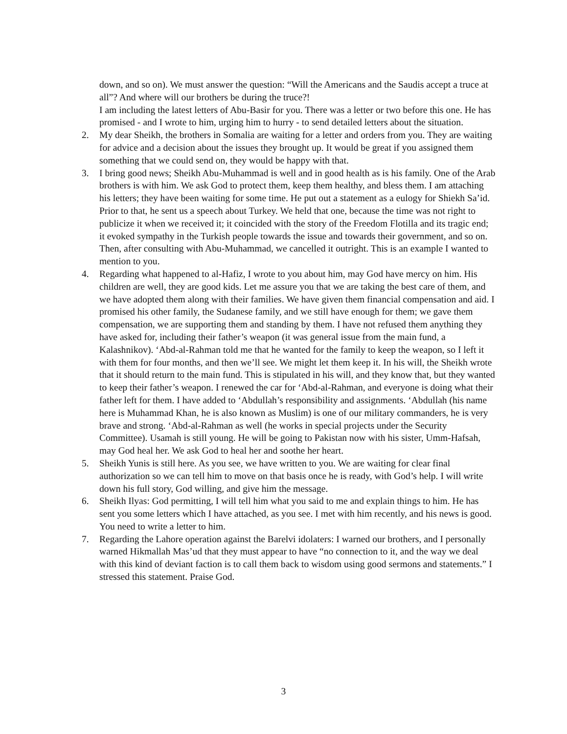down, and so on). We must answer the question: “Will the Americans and the Saudis accept a truce at all”? And where will our brothers be during the truce?!
I am including the latest letters of Abu-Basir for you. There was a letter or two before this one. He has promised - and I wrote to him, urging him to hurry - to send detailed letters about the situation.
2. My dear Sheikh, the brothers in Somalia are waiting for a letter and orders from you. They are waiting for advice and a decision about the issues they brought up. It would be great if you assigned them something that we could send on, they would be happy with that.
3. I bring good news; Sheikh Abu-Muhammad is well and in good health as is his family. One of the Arab brothers is with him. We ask God to protect them, keep them healthy, and bless them. I am attaching his letters; they have been waiting for some time. He put out a statement as a eulogy for Shiekh Sa’id. Prior to that, he sent us a speech about Turkey. We held that one, because the time was not right to publicize it when we received it; it coincided with the story of the Freedom Flotilla and its tragic end; it evoked sympathy in the Turkish people towards the issue and towards their government, and so on. Then, after consulting with Abu-Muhammad, we cancelled it outright. This is an example I wanted to mention to you.
4. Regarding what happened to al-Hafiz, I wrote to you about him, may God have mercy on him. His children are well, they are good kids. Let me assure you that we are taking the best care of them, and we have adopted them along with their families. We have given them financial compensation and aid. I promised his other family, the Sudanese family, and we still have enough for them; we gave them compensation, we are supporting them and standing by them. I have not refused them anything they have asked for, including their father’s weapon (it was general issue from the main fund, a Kalashnikov). ‘Abd-al-Rahman told me that he wanted for the family to keep the weapon, so I left it with them for four months, and then we’ll see. We might let them keep it. In his will, the Sheikh wrote that it should return to the main fund. This is stipulated in his will, and they know that, but they wanted to keep their father’s weapon. I renewed the car for ‘Abd-al-Rahman, and everyone is doing what their father left for them. I have added to ‘Abdullah’s responsibility and assignments. ‘Abdullah (his name here is Muhammad Khan, he is also known as Muslim) is one of our military commanders, he is very brave and strong. ‘Abd-al-Rahman as well (he works in special projects under the Security Committee). Usamah is still young. He will be going to Pakistan now with his sister, Umm-Hafsah, may God heal her. We ask God to heal her and soothe her heart.
5. Sheikh Yunis is still here. As you see, we have written to you. We are waiting for clear final authorization so we can tell him to move on that basis once he is ready, with God’s help. I will write down his full story, God willing, and give him the message.
6. Sheikh Ilyas: God permitting, I will tell him what you said to me and explain things to him. He has sent you some letters which I have attached, as you see. I met with him recently, and his news is good. You need to write a letter to him.
7. Regarding the Lahore operation against the Barelvi idolaters: I warned our brothers, and I personally warned Hikmallah Mas’ud that they must appear to have “no connection to it, and the way we deal with this kind of deviant faction is to call them back to wisdom using good sermons and statements.” I stressed this statement. Praise God.
3